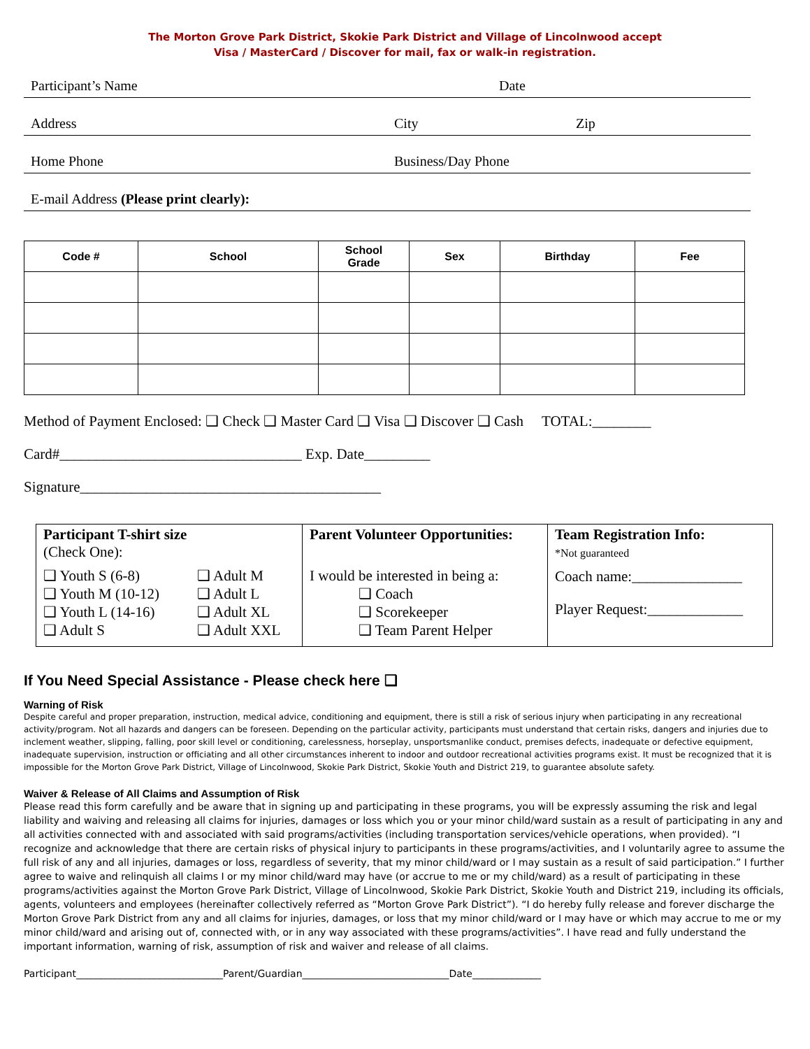The Morton Grove Park District, Skokie Park District and Village of Lincolnwood accept
Visa / MasterCard / Discover for mail, fax or walk-in registration.
Participant’s Name Date
Address City Zip
Home Phone Business/Day Phone
E-mail Address (Please print clearly):
| Code # | School | School Grade | Sex | Birthday | Fee |
| --- | --- | --- | --- | --- | --- |
Method of Payment Enclosed: ❑ Check ❑ Master Card ❑ Visa ❑ Discover ❑ Cash TOTAL:________
Card#_________________________________ Exp. Date_________
Signature_________________________________________
| Participant T-shirt size (Check One): ❑ Youth S (6-8) ❑ Youth M (10-12) ❑ Youth L (14-16) ❑ Adult S ❑ Adult M ❑ Adult L ❑ Adult XL ❑ Adult XXL | Parent Volunteer Opportunities: I would be interested in being a: ❑ Coach ❑ Scorekeeper ❑ Team Parent Helper | Team Registration Info: *Not guaranteed Coach name:_______________ Player Request:_____________ |
If You Need Special Assistance - Please check here ❑
Warning of Risk
Despite careful and proper preparation, instruction, medical advice, conditioning and equipment, there is still a risk of serious injury when participating in any recreational activity/program. Not all hazards and dangers can be foreseen. Depending on the particular activity, participants must understand that certain risks, dangers and injuries due to inclement weather, slipping, falling, poor skill level or conditioning, carelessness, horseplay, unsportsmanlike conduct, premises defects, inadequate or defective equipment, inadequate supervision, instruction or officiating and all other circumstances inherent to indoor and outdoor recreational activities programs exist. It must be recognized that it is impossible for the Morton Grove Park District, Village of Lincolnwood, Skokie Park District, Skokie Youth and District 219, to guarantee absolute safety.
Waiver & Release of All Claims and Assumption of Risk
Please read this form carefully and be aware that in signing up and participating in these programs, you will be expressly assuming the risk and legal liability and waiving and releasing all claims for injuries, damages or loss which you or your minor child/ward sustain as a result of participating in any and all activities connected with and associated with said programs/activities (including transportation services/vehicle operations, when provided). “I recognize and acknowledge that there are certain risks of physical injury to participants in these programs/activities, and I voluntarily agree to assume the full risk of any and all injuries, damages or loss, regardless of severity, that my minor child/ward or I may sustain as a result of said participation.” I further agree to waive and relinquish all claims I or my minor child/ward may have (or accrue to me or my child/ward) as a result of participating in these programs/activities against the Morton Grove Park District, Village of Lincolnwood, Skokie Park District, Skokie Youth and District 219, including its officials, agents, volunteers and employees (hereinafter collectively referred as “Morton Grove Park District”). “I do hereby fully release and forever discharge the Morton Grove Park District from any and all claims for injuries, damages, or loss that my minor child/ward or I may have or which may accrue to me or my minor child/ward and arising out of, connected with, or in any way associated with these programs/activities”. I have read and fully understand the important information, warning of risk, assumption of risk and waiver and release of all claims.
Participant______________________________Parent/Guardian______________________________Date______________